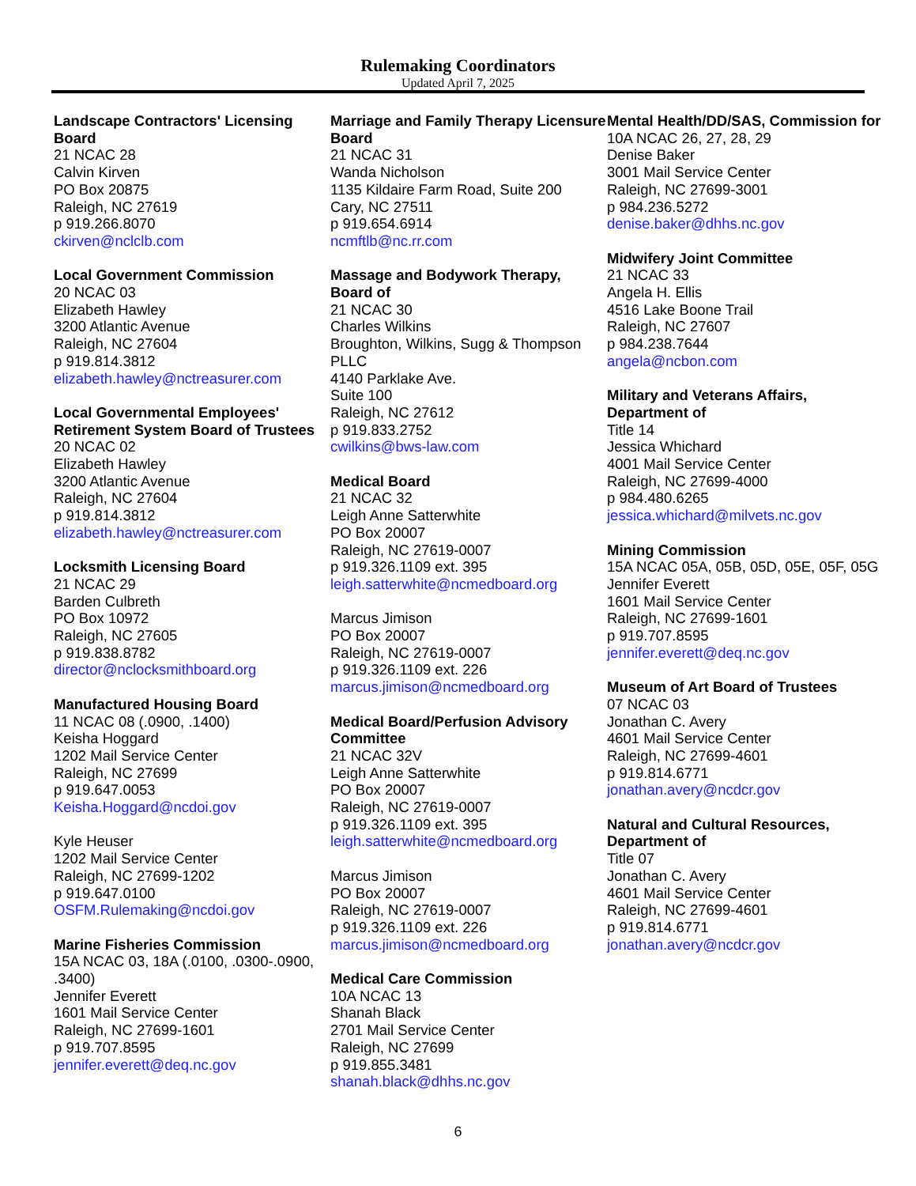Rulemaking Coordinators
Updated April 7, 2025
Landscape Contractors' Licensing Board
21 NCAC 28
Calvin Kirven
PO Box 20875
Raleigh, NC 27619
p 919.266.8070
ckirven@nclclb.com
Local Government Commission
20 NCAC 03
Elizabeth Hawley
3200 Atlantic Avenue
Raleigh, NC 27604
p 919.814.3812
elizabeth.hawley@nctreasurer.com
Local Governmental Employees' Retirement System Board of Trustees
20 NCAC 02
Elizabeth Hawley
3200 Atlantic Avenue
Raleigh, NC 27604
p 919.814.3812
elizabeth.hawley@nctreasurer.com
Locksmith Licensing Board
21 NCAC 29
Barden Culbreth
PO Box 10972
Raleigh, NC 27605
p 919.838.8782
director@nclocksmithboard.org
Manufactured Housing Board
11 NCAC 08 (.0900, .1400)
Keisha Hoggard
1202 Mail Service Center
Raleigh, NC 27699
p 919.647.0053
Keisha.Hoggard@ncdoi.gov
Kyle Heuser
1202 Mail Service Center
Raleigh, NC 27699-1202
p 919.647.0100
OSFM.Rulemaking@ncdoi.gov
Marine Fisheries Commission
15A NCAC 03, 18A (.0100, .0300-.0900, .3400)
Jennifer Everett
1601 Mail Service Center
Raleigh, NC 27699-1601
p 919.707.8595
jennifer.everett@deq.nc.gov
Marriage and Family Therapy Licensure Board
21 NCAC 31
Wanda Nicholson
1135 Kildaire Farm Road, Suite 200
Cary, NC 27511
p 919.654.6914
ncmftlb@nc.rr.com
Massage and Bodywork Therapy, Board of
21 NCAC 30
Charles Wilkins
Broughton, Wilkins, Sugg & Thompson PLLC
4140 Parklake Ave.
Suite 100
Raleigh, NC 27612
p 919.833.2752
cwilkins@bws-law.com
Medical Board
21 NCAC 32
Leigh Anne Satterwhite
PO Box 20007
Raleigh, NC 27619-0007
p 919.326.1109 ext. 395
leigh.satterwhite@ncmedboard.org
Marcus Jimison
PO Box 20007
Raleigh, NC 27619-0007
p 919.326.1109 ext. 226
marcus.jimison@ncmedboard.org
Medical Board/Perfusion Advisory Committee
21 NCAC 32V
Leigh Anne Satterwhite
PO Box 20007
Raleigh, NC 27619-0007
p 919.326.1109 ext. 395
leigh.satterwhite@ncmedboard.org
Marcus Jimison
PO Box 20007
Raleigh, NC 27619-0007
p 919.326.1109 ext. 226
marcus.jimison@ncmedboard.org
Medical Care Commission
10A NCAC 13
Shanah Black
2701 Mail Service Center
Raleigh, NC 27699
p 919.855.3481
shanah.black@dhhs.nc.gov
Mental Health/DD/SAS, Commission for
10A NCAC 26, 27, 28, 29
Denise Baker
3001 Mail Service Center
Raleigh, NC 27699-3001
p 984.236.5272
denise.baker@dhhs.nc.gov
Midwifery Joint Committee
21 NCAC 33
Angela H. Ellis
4516 Lake Boone Trail
Raleigh, NC 27607
p 984.238.7644
angela@ncbon.com
Military and Veterans Affairs, Department of
Title 14
Jessica Whichard
4001 Mail Service Center
Raleigh, NC 27699-4000
p 984.480.6265
jessica.whichard@milvets.nc.gov
Mining Commission
15A NCAC 05A, 05B, 05D, 05E, 05F, 05G
Jennifer Everett
1601 Mail Service Center
Raleigh, NC 27699-1601
p 919.707.8595
jennifer.everett@deq.nc.gov
Museum of Art Board of Trustees
07 NCAC 03
Jonathan C. Avery
4601 Mail Service Center
Raleigh, NC 27699-4601
p 919.814.6771
jonathan.avery@ncdcr.gov
Natural and Cultural Resources, Department of
Title 07
Jonathan C. Avery
4601 Mail Service Center
Raleigh, NC 27699-4601
p 919.814.6771
jonathan.avery@ncdcr.gov
6